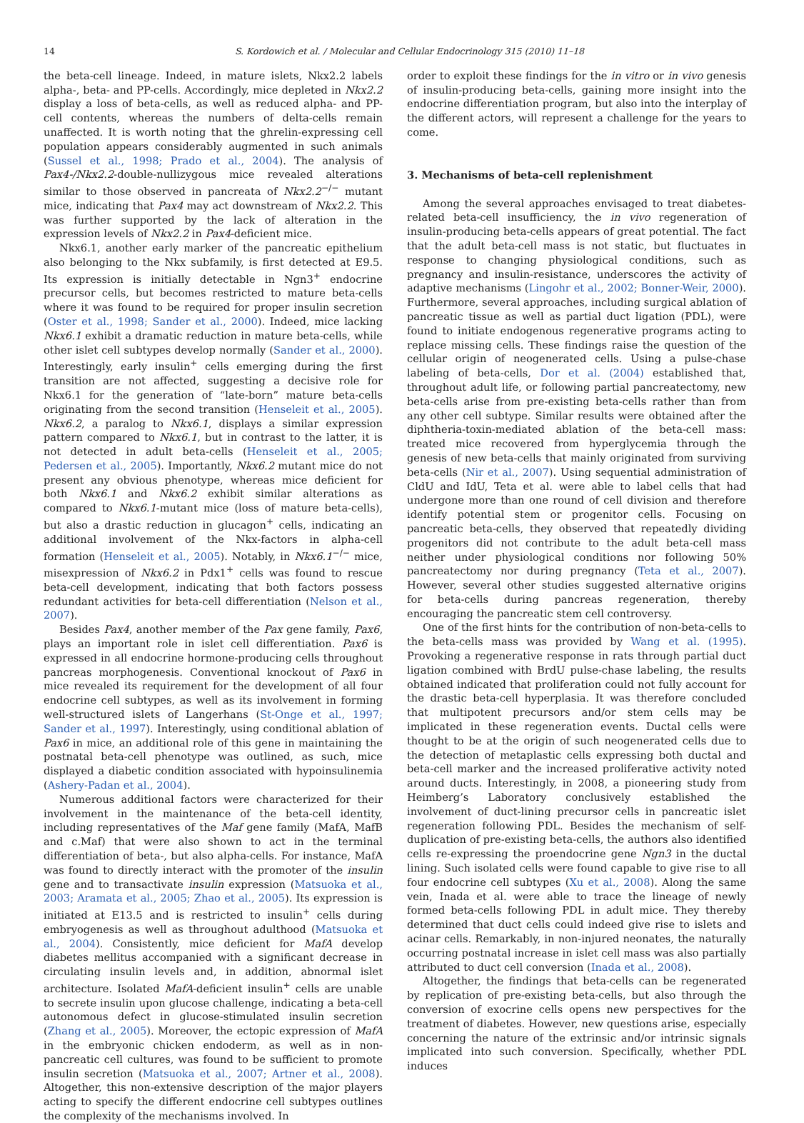14 S. Kordowich et al. / Molecular and Cellular Endocrinology 315 (2010) 11–18
the beta-cell lineage. Indeed, in mature islets, Nkx2.2 labels alpha-, beta- and PP-cells. Accordingly, mice depleted in Nkx2.2 display a loss of beta-cells, as well as reduced alpha- and PP-cell contents, whereas the numbers of delta-cells remain unaffected. It is worth noting that the ghrelin-expressing cell population appears considerably augmented in such animals (Sussel et al., 1998; Prado et al., 2004). The analysis of Pax4-/Nkx2.2-double-nullizygous mice revealed alterations similar to those observed in pancreata of Nkx2.2<sup>−/−</sup> mutant mice, indicating that Pax4 may act downstream of Nkx2.2. This was further supported by the lack of alteration in the expression levels of Nkx2.2 in Pax4-deficient mice.
Nkx6.1, another early marker of the pancreatic epithelium also belonging to the Nkx subfamily, is first detected at E9.5. Its expression is initially detectable in Ngn3<sup>+</sup> endocrine precursor cells, but becomes restricted to mature beta-cells where it was found to be required for proper insulin secretion (Oster et al., 1998; Sander et al., 2000). Indeed, mice lacking Nkx6.1 exhibit a dramatic reduction in mature beta-cells, while other islet cell subtypes develop normally (Sander et al., 2000). Interestingly, early insulin<sup>+</sup> cells emerging during the first transition are not affected, suggesting a decisive role for Nkx6.1 for the generation of “late-born” mature beta-cells originating from the second transition (Henseleit et al., 2005). Nkx6.2, a paralog to Nkx6.1, displays a similar expression pattern compared to Nkx6.1, but in contrast to the latter, it is not detected in adult beta-cells (Henseleit et al., 2005; Pedersen et al., 2005). Importantly, Nkx6.2 mutant mice do not present any obvious phenotype, whereas mice deficient for both Nkx6.1 and Nkx6.2 exhibit similar alterations as compared to Nkx6.1-mutant mice (loss of mature beta-cells), but also a drastic reduction in glucagon<sup>+</sup> cells, indicating an additional involvement of the Nkx-factors in alpha-cell formation (Henseleit et al., 2005). Notably, in Nkx6.1<sup>−/−</sup> mice, misexpression of Nkx6.2 in Pdx1<sup>+</sup> cells was found to rescue beta-cell development, indicating that both factors possess redundant activities for beta-cell differentiation (Nelson et al., 2007).
Besides Pax4, another member of the Pax gene family, Pax6, plays an important role in islet cell differentiation. Pax6 is expressed in all endocrine hormone-producing cells throughout pancreas morphogenesis. Conventional knockout of Pax6 in mice revealed its requirement for the development of all four endocrine cell subtypes, as well as its involvement in forming well-structured islets of Langerhans (St-Onge et al., 1997; Sander et al., 1997). Interestingly, using conditional ablation of Pax6 in mice, an additional role of this gene in maintaining the postnatal beta-cell phenotype was outlined, as such, mice displayed a diabetic condition associated with hypoinsulinemia (Ashery-Padan et al., 2004).
Numerous additional factors were characterized for their involvement in the maintenance of the beta-cell identity, including representatives of the Maf gene family (MafA, MafB and c.Maf) that were also shown to act in the terminal differentiation of beta-, but also alpha-cells. For instance, MafA was found to directly interact with the promoter of the insulin gene and to transactivate insulin expression (Matsuoka et al., 2003; Aramata et al., 2005; Zhao et al., 2005). Its expression is initiated at E13.5 and is restricted to insulin<sup>+</sup> cells during embryogenesis as well as throughout adulthood (Matsuoka et al., 2004). Consistently, mice deficient for MafA develop diabetes mellitus accompanied with a significant decrease in circulating insulin levels and, in addition, abnormal islet architecture. Isolated MafA-deficient insulin<sup>+</sup> cells are unable to secrete insulin upon glucose challenge, indicating a beta-cell autonomous defect in glucose-stimulated insulin secretion (Zhang et al., 2005). Moreover, the ectopic expression of MafA in the embryonic chicken endoderm, as well as in non-pancreatic cell cultures, was found to be sufficient to promote insulin secretion (Matsuoka et al., 2007; Artner et al., 2008). Altogether, this non-extensive description of the major players acting to specify the different endocrine cell subtypes outlines the complexity of the mechanisms involved. In
order to exploit these findings for the in vitro or in vivo genesis of insulin-producing beta-cells, gaining more insight into the endocrine differentiation program, but also into the interplay of the different actors, will represent a challenge for the years to come.
3. Mechanisms of beta-cell replenishment
Among the several approaches envisaged to treat diabetes-related beta-cell insufficiency, the in vivo regeneration of insulin-producing beta-cells appears of great potential. The fact that the adult beta-cell mass is not static, but fluctuates in response to changing physiological conditions, such as pregnancy and insulin-resistance, underscores the activity of adaptive mechanisms (Lingohr et al., 2002; Bonner-Weir, 2000). Furthermore, several approaches, including surgical ablation of pancreatic tissue as well as partial duct ligation (PDL), were found to initiate endogenous regenerative programs acting to replace missing cells. These findings raise the question of the cellular origin of neogenerated cells. Using a pulse-chase labeling of beta-cells, Dor et al. (2004) established that, throughout adult life, or following partial pancreatectomy, new beta-cells arise from pre-existing beta-cells rather than from any other cell subtype. Similar results were obtained after the diphtheria-toxin-mediated ablation of the beta-cell mass: treated mice recovered from hyperglycemia through the genesis of new beta-cells that mainly originated from surviving beta-cells (Nir et al., 2007). Using sequential administration of CldU and IdU, Teta et al. were able to label cells that had undergone more than one round of cell division and therefore identify potential stem or progenitor cells. Focusing on pancreatic beta-cells, they observed that repeatedly dividing progenitors did not contribute to the adult beta-cell mass neither under physiological conditions nor following 50% pancreatectomy nor during pregnancy (Teta et al., 2007). However, several other studies suggested alternative origins for beta-cells during pancreas regeneration, thereby encouraging the pancreatic stem cell controversy.
One of the first hints for the contribution of non-beta-cells to the beta-cells mass was provided by Wang et al. (1995). Provoking a regenerative response in rats through partial duct ligation combined with BrdU pulse-chase labeling, the results obtained indicated that proliferation could not fully account for the drastic beta-cell hyperplasia. It was therefore concluded that multipotent precursors and/or stem cells may be implicated in these regeneration events. Ductal cells were thought to be at the origin of such neogenerated cells due to the detection of metaplastic cells expressing both ductal and beta-cell marker and the increased proliferative activity noted around ducts. Interestingly, in 2008, a pioneering study from Heimberg’s Laboratory conclusively established the involvement of duct-lining precursor cells in pancreatic islet regeneration following PDL. Besides the mechanism of self-duplication of pre-existing beta-cells, the authors also identified cells re-expressing the proendocrine gene Ngn3 in the ductal lining. Such isolated cells were found capable to give rise to all four endocrine cell subtypes (Xu et al., 2008). Along the same vein, Inada et al. were able to trace the lineage of newly formed beta-cells following PDL in adult mice. They thereby determined that duct cells could indeed give rise to islets and acinar cells. Remarkably, in non-injured neonates, the naturally occurring postnatal increase in islet cell mass was also partially attributed to duct cell conversion (Inada et al., 2008).
Altogether, the findings that beta-cells can be regenerated by replication of pre-existing beta-cells, but also through the conversion of exocrine cells opens new perspectives for the treatment of diabetes. However, new questions arise, especially concerning the nature of the extrinsic and/or intrinsic signals implicated into such conversion. Specifically, whether PDL induces